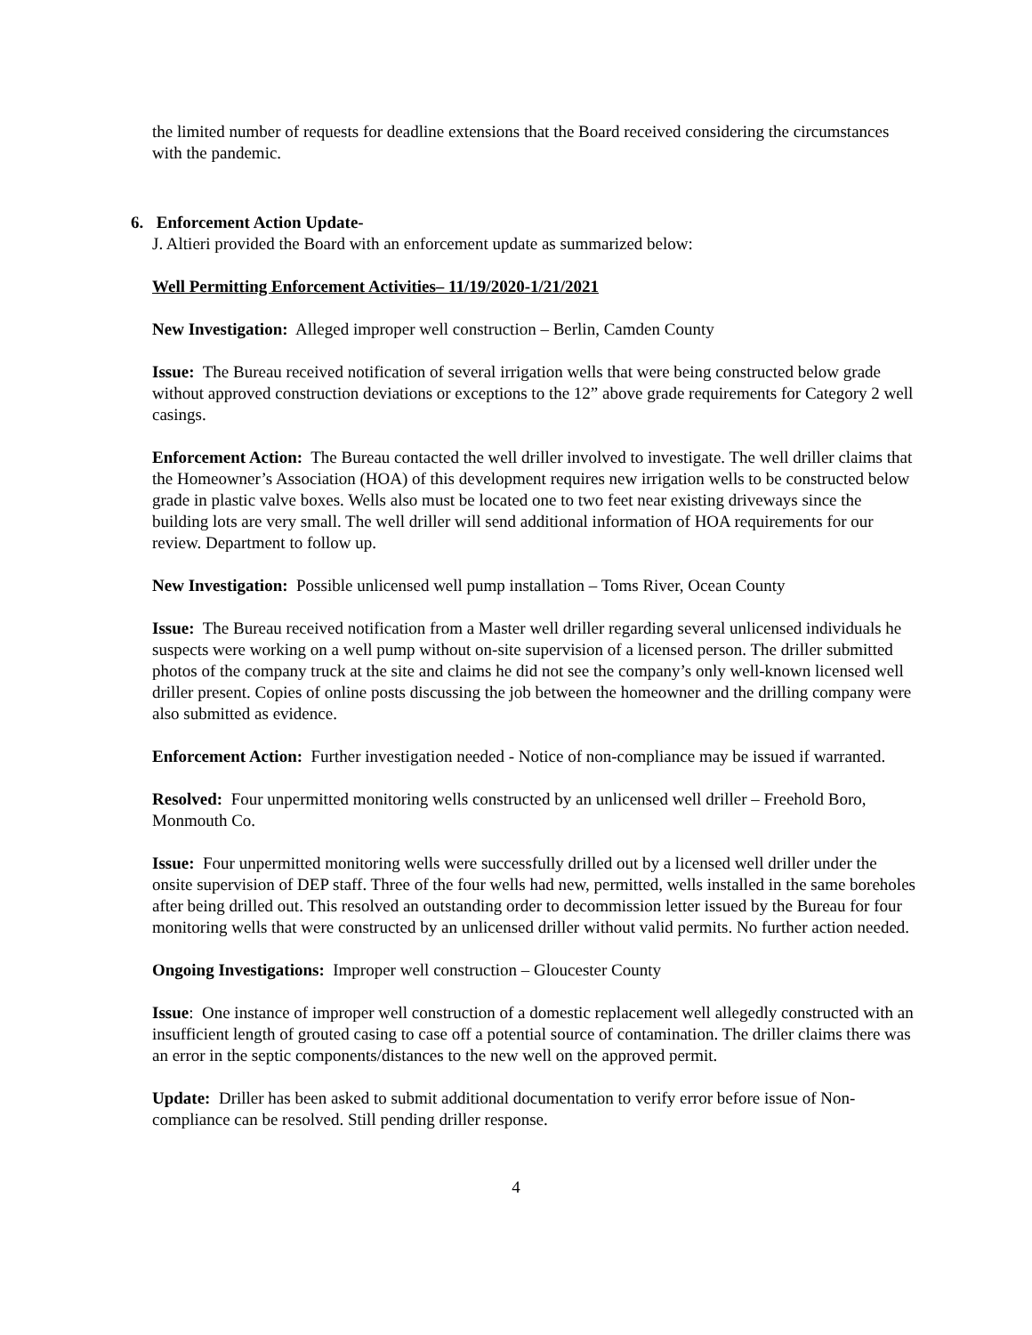the limited number of requests for deadline extensions that the Board received considering the circumstances with the pandemic.
6. Enforcement Action Update-
J. Altieri provided the Board with an enforcement update as summarized below:
Well Permitting Enforcement Activities– 11/19/2020-1/21/2021
New Investigation: Alleged improper well construction – Berlin, Camden County
Issue: The Bureau received notification of several irrigation wells that were being constructed below grade without approved construction deviations or exceptions to the 12” above grade requirements for Category 2 well casings.
Enforcement Action: The Bureau contacted the well driller involved to investigate. The well driller claims that the Homeowner’s Association (HOA) of this development requires new irrigation wells to be constructed below grade in plastic valve boxes. Wells also must be located one to two feet near existing driveways since the building lots are very small. The well driller will send additional information of HOA requirements for our review. Department to follow up.
New Investigation: Possible unlicensed well pump installation – Toms River, Ocean County
Issue: The Bureau received notification from a Master well driller regarding several unlicensed individuals he suspects were working on a well pump without on-site supervision of a licensed person. The driller submitted photos of the company truck at the site and claims he did not see the company’s only well-known licensed well driller present. Copies of online posts discussing the job between the homeowner and the drilling company were also submitted as evidence.
Enforcement Action: Further investigation needed - Notice of non-compliance may be issued if warranted.
Resolved: Four unpermitted monitoring wells constructed by an unlicensed well driller – Freehold Boro, Monmouth Co.
Issue: Four unpermitted monitoring wells were successfully drilled out by a licensed well driller under the onsite supervision of DEP staff. Three of the four wells had new, permitted, wells installed in the same boreholes after being drilled out. This resolved an outstanding order to decommission letter issued by the Bureau for four monitoring wells that were constructed by an unlicensed driller without valid permits. No further action needed.
Ongoing Investigations: Improper well construction – Gloucester County
Issue: One instance of improper well construction of a domestic replacement well allegedly constructed with an insufficient length of grouted casing to case off a potential source of contamination. The driller claims there was an error in the septic components/distances to the new well on the approved permit.
Update: Driller has been asked to submit additional documentation to verify error before issue of Non-compliance can be resolved. Still pending driller response.
4